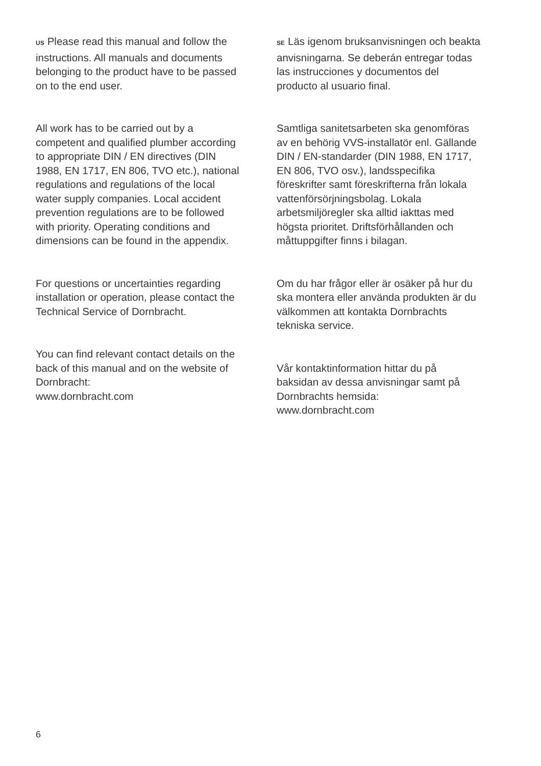US Please read this manual and follow the instructions. All manuals and documents belonging to the product have to be passed on to the end user.
All work has to be carried out by a competent and qualified plumber according to appropriate DIN / EN directives (DIN 1988, EN 1717, EN 806, TVO etc.), national regulations and regulations of the local water supply companies. Local accident prevention regulations are to be followed with priority. Operating conditions and dimensions can be found in the appendix.
For questions or uncertainties regarding installation or operation, please contact the Technical Service of Dornbracht.
You can find relevant contact details on the back of this manual and on the website of Dornbracht:
www.dornbracht.com
SE Läs igenom bruksanvisningen och beakta anvisningarna. Se deberán entregar todas las instrucciones y documentos del producto al usuario final.
Samtliga sanitetsarbeten ska genomföras av en behörig VVS-installatör enl. Gällande DIN / EN-standarder (DIN 1988, EN 1717, EN 806, TVO osv.), landsspecifika föreskrifter samt föreskrifterna från lokala vattenförsörjningsbolag. Lokala arbetsmiljöregler ska alltid iakttas med högsta prioritet. Driftsförhållanden och måttuppgifter finns i bilagan.
Om du har frågor eller är osäker på hur du ska montera eller använda produkten är du välkommen att kontakta Dornbrachts tekniska service.
Vår kontaktinformation hittar du på baksidan av dessa anvisningar samt på Dornbrachts hemsida:
www.dornbracht.com
6